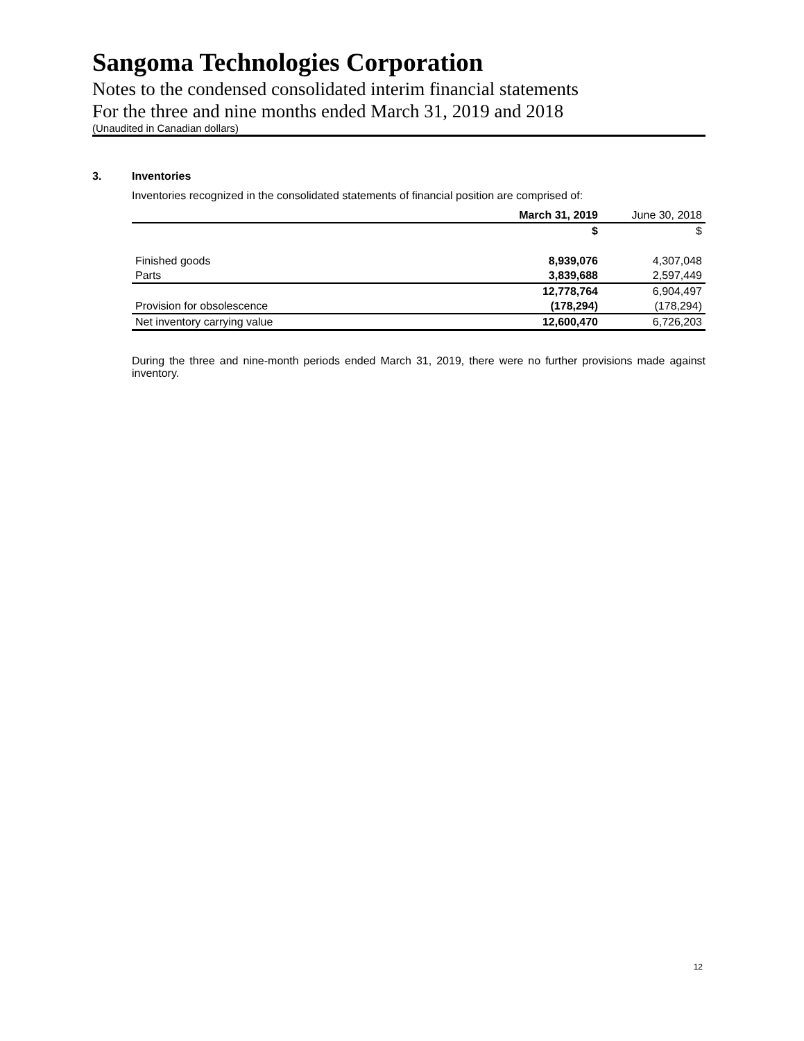Sangoma Technologies Corporation
Notes to the condensed consolidated interim financial statements
For the three and nine months ended March 31, 2019 and 2018
(Unaudited in Canadian dollars)
3. Inventories
Inventories recognized in the consolidated statements of financial position are comprised of:
| | March 31, 2019 | June 30, 2018 |
| --- | --- | --- |
| | $ | $ |
| Finished goods | 8,939,076 | 4,307,048 |
| Parts | 3,839,688 | 2,597,449 |
| | 12,778,764 | 6,904,497 |
| Provision for obsolescence | (178,294) | (178,294) |
| Net inventory carrying value | 12,600,470 | 6,726,203 |
During the three and nine-month periods ended March 31, 2019, there were no further provisions made against inventory.
12